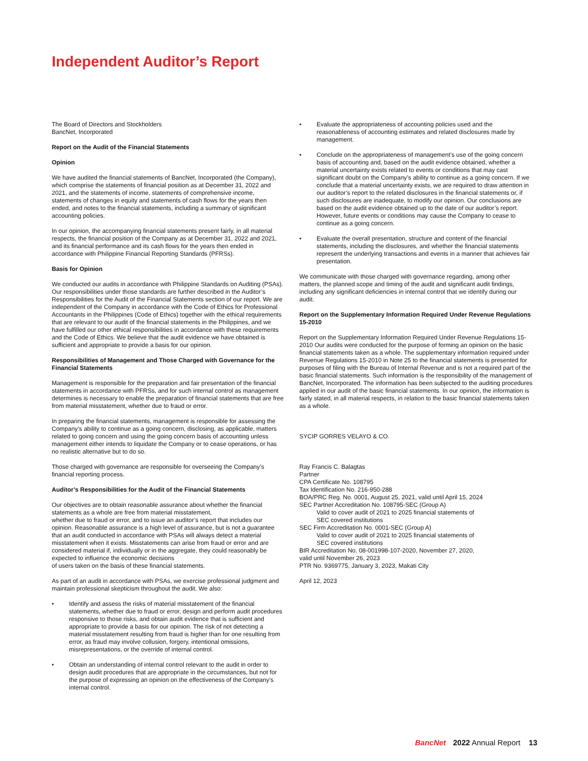Independent Auditor’s Report
The Board of Directors and Stockholders
BancNet, Incorporated
Report on the Audit of the Financial Statements
Opinion
We have audited the financial statements of BancNet, Incorporated (the Company), which comprise the statements of financial position as at December 31, 2022 and 2021, and the statements of income, statements of comprehensive income, statements of changes in equity and statements of cash flows for the years then ended, and notes to the financial statements, including a summary of significant accounting policies.
In our opinion, the accompanying financial statements present fairly, in all material respects, the financial position of the Company as at December 31, 2022 and 2021, and its financial performance and its cash flows for the years then ended in accordance with Philippine Financial Reporting Standards (PFRSs).
Basis for Opinion
We conducted our audits in accordance with Philippine Standards on Auditing (PSAs). Our responsibilities under those standards are further described in the Auditor’s Responsibilities for the Audit of the Financial Statements section of our report. We are independent of the Company in accordance with the Code of Ethics for Professional Accountants in the Philippines (Code of Ethics) together with the ethical requirements that are relevant to our audit of the financial statements in the Philippines, and we have fulfilled our other ethical responsibilities in accordance with these requirements and the Code of Ethics. We believe that the audit evidence we have obtained is sufficient and appropriate to provide a basis for our opinion.
Responsibilities of Management and Those Charged with Governance for the Financial Statements
Management is responsible for the preparation and fair presentation of the financial statements in accordance with PFRSs, and for such internal control as management determines is necessary to enable the preparation of financial statements that are free from material misstatement, whether due to fraud or error.
In preparing the financial statements, management is responsible for assessing the Company’s ability to continue as a going concern, disclosing, as applicable, matters related to going concern and using the going concern basis of accounting unless management either intends to liquidate the Company or to cease operations, or has no realistic alternative but to do so.
Those charged with governance are responsible for overseeing the Company’s financial reporting process.
Auditor’s Responsibilities for the Audit of the Financial Statements
Our objectives are to obtain reasonable assurance about whether the financial statements as a whole are free from material misstatement,
whether due to fraud or error, and to issue an auditor’s report that includes our opinion. Reasonable assurance is a high level of assurance, but is not a guarantee that an audit conducted in accordance with PSAs will always detect a material misstatement when it exists. Misstatements can arise from fraud or error and are considered material if, individually or in the aggregate, they could reasonably be expected to influence the economic decisions
of users taken on the basis of these financial statements.
As part of an audit in accordance with PSAs, we exercise professional judgment and maintain professional skepticism throughout the audit. We also:
• Identify and assess the risks of material misstatement of the financial statements, whether due to fraud or error, design and perform audit procedures responsive to those risks, and obtain audit evidence that is sufficient and appropriate to provide a basis for our opinion. The risk of not detecting a material misstatement resulting from fraud is higher than for one resulting from error, as fraud may involve collusion, forgery, intentional omissions, misrepresentations, or the override of internal control.
• Obtain an understanding of internal control relevant to the audit in order to design audit procedures that are appropriate in the circumstances, but not for the purpose of expressing an opinion on the effectiveness of the Company’s internal control.
• Evaluate the appropriateness of accounting policies used and the reasonableness of accounting estimates and related disclosures made by management.
• Conclude on the appropriateness of management’s use of the going concern basis of accounting and, based on the audit evidence obtained, whether a material uncertainty exists related to events or conditions that may cast significant doubt on the Company’s ability to continue as a going concern. If we conclude that a material uncertainty exists, we are required to draw attention in our auditor’s report to the related disclosures in the financial statements or, if such disclosures are inadequate, to modify our opinion. Our conclusions are based on the audit evidence obtained up to the date of our auditor’s report. However, future events or conditions may cause the Company to cease to continue as a going concern.
• Evaluate the overall presentation, structure and content of the financial statements, including the disclosures, and whether the financial statements represent the underlying transactions and events in a manner that achieves fair presentation.
We communicate with those charged with governance regarding, among other matters, the planned scope and timing of the audit and significant audit findings, including any significant deficiencies in internal control that we identify during our audit.
Report on the Supplementary Information Required Under Revenue Regulations 15-2010
Report on the Supplementary Information Required Under Revenue Regulations 15-2010 Our audits were conducted for the purpose of forming an opinion on the basic financial statements taken as a whole. The supplementary information required under Revenue Regulations 15-2010 in Note 25 to the financial statements is presented for purposes of filing with the Bureau of Internal Revenue and is not a required part of the basic financial statements. Such information is the responsibility of the management of BancNet, Incorporated. The information has been subjected to the auditing procedures applied in our audit of the basic financial statements. In our opinion, the information is fairly stated, in all material respects, in relation to the basic financial statements taken as a whole.
SYCIP GORRES VELAYO & CO.
Ray Francis C. Balagtas
Partner
CPA Certificate No. 108795
Tax Identification No. 216-950-288
BOA/PRC Reg. No. 0001, August 25, 2021, valid until April 15, 2024
SEC Partner Accreditation No. 108795-SEC (Group A)
Valid to cover audit of 2021 to 2025 financial statements of
SEC covered institutions
SEC Firm Accreditation No. 0001-SEC (Group A)
Valid to cover audit of 2021 to 2025 financial statements of
SEC covered institutions
BIR Accreditation No. 08-001998-107-2020, November 27, 2020,
valid until November 26, 2023
PTR No. 9369775, January 3, 2023, Makati City
April 12, 2023
BancNet 2022 Annual Report 13